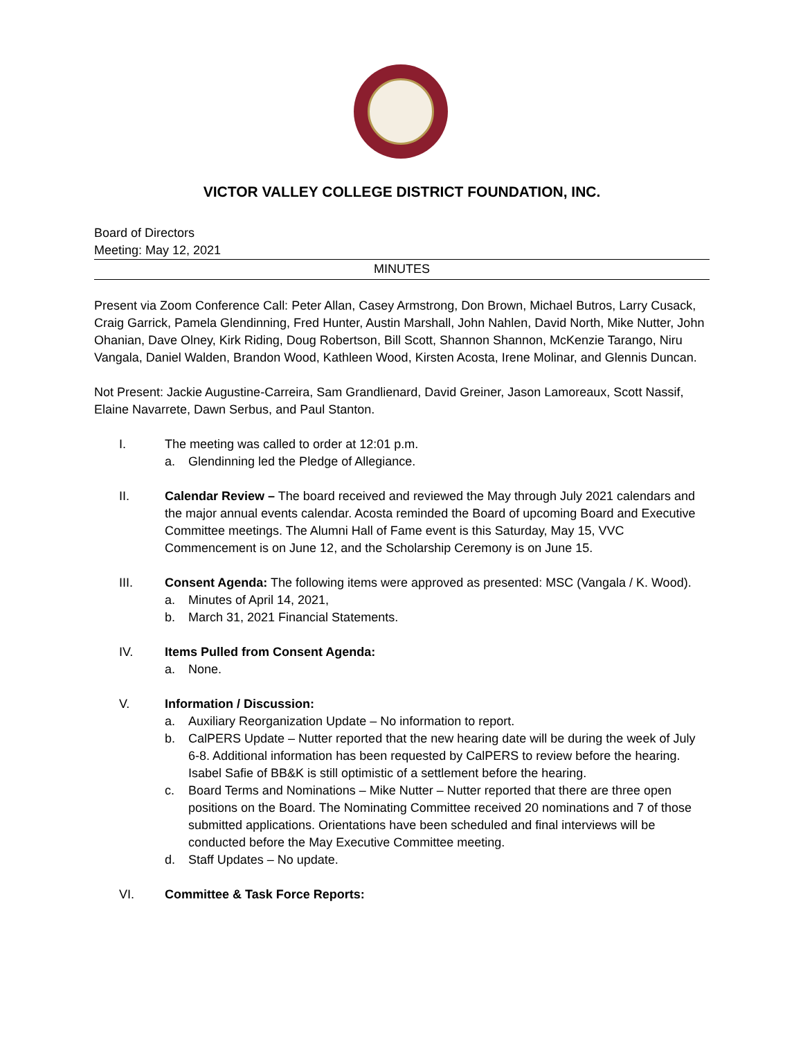VICTOR VALLEY COLLEGE DISTRICT FOUNDATION, INC.
Board of Directors
Meeting: May 12, 2021
MINUTES
Present via Zoom Conference Call: Peter Allan, Casey Armstrong, Don Brown, Michael Butros, Larry Cusack, Craig Garrick, Pamela Glendinning, Fred Hunter, Austin Marshall, John Nahlen, David North, Mike Nutter, John Ohanian, Dave Olney, Kirk Riding, Doug Robertson, Bill Scott, Shannon Shannon, McKenzie Tarango, Niru Vangala, Daniel Walden, Brandon Wood, Kathleen Wood, Kirsten Acosta, Irene Molinar, and Glennis Duncan.
Not Present: Jackie Augustine-Carreira, Sam Grandlienard, David Greiner, Jason Lamoreaux, Scott Nassif, Elaine Navarrete, Dawn Serbus, and Paul Stanton.
I. The meeting was called to order at 12:01 p.m.
a. Glendinning led the Pledge of Allegiance.
II. Calendar Review – The board received and reviewed the May through July 2021 calendars and the major annual events calendar. Acosta reminded the Board of upcoming Board and Executive Committee meetings. The Alumni Hall of Fame event is this Saturday, May 15, VVC Commencement is on June 12, and the Scholarship Ceremony is on June 15.
III. Consent Agenda: The following items were approved as presented: MSC (Vangala / K. Wood).
a. Minutes of April 14, 2021,
b. March 31, 2021 Financial Statements.
IV. Items Pulled from Consent Agenda:
a. None.
V. Information / Discussion:
a. Auxiliary Reorganization Update – No information to report.
b. CalPERS Update – Nutter reported that the new hearing date will be during the week of July 6-8. Additional information has been requested by CalPERS to review before the hearing. Isabel Safie of BB&K is still optimistic of a settlement before the hearing.
c. Board Terms and Nominations – Mike Nutter – Nutter reported that there are three open positions on the Board. The Nominating Committee received 20 nominations and 7 of those submitted applications. Orientations have been scheduled and final interviews will be conducted before the May Executive Committee meeting.
d. Staff Updates – No update.
VI. Committee & Task Force Reports: